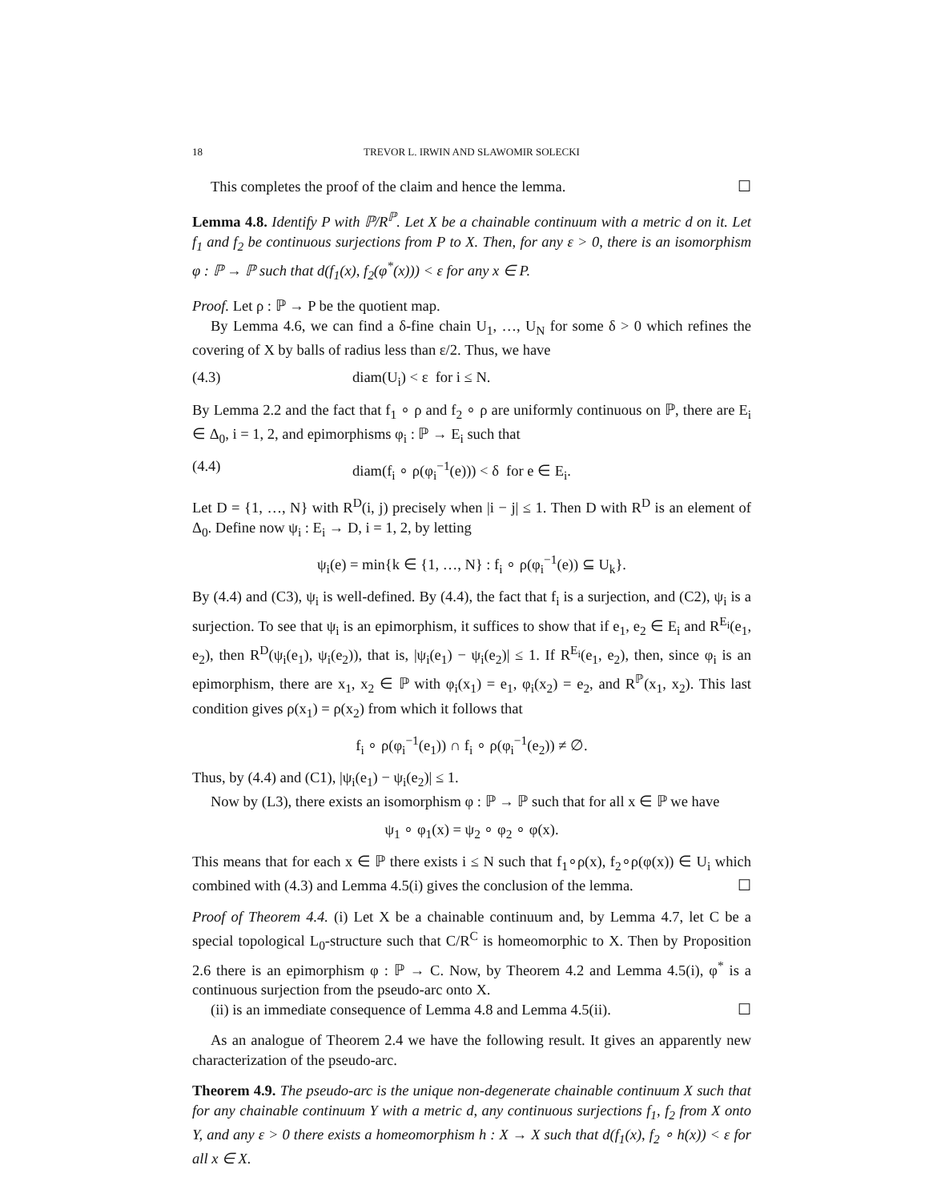18 TREVOR L. IRWIN AND SLAWOMIR SOLECKI
This completes the proof of the claim and hence the lemma. ☐
Lemma 4.8. Identify P with ℙ/R<sup>ℙ</sup>. Let X be a chainable continuum with a metric d on it. Let f<sub>1</sub> and f<sub>2</sub> be continuous surjections from P to X. Then, for any ε > 0, there is an isomorphism φ : ℙ → ℙ such that d(f<sub>1</sub>(x), f<sub>2</sub>(φ<sup>*</sup>(x))) < ε for any x ∈ P.
Proof. Let ρ : ℙ → P be the quotient map.
By Lemma 4.6, we can find a δ-fine chain U<sub>1</sub>, …, U<sub>N</sub> for some δ > 0 which refines the covering of X by balls of radius less than ε/2. Thus, we have
(4.3) diam(U<sub>i</sub>) < ε for i ≤ N.
By Lemma 2.2 and the fact that f<sub>1</sub> ∘ ρ and f<sub>2</sub> ∘ ρ are uniformly continuous on ℙ, there are E<sub>i</sub> ∈ Δ<sub>0</sub>, i = 1, 2, and epimorphisms φ<sub>i</sub> : ℙ → E<sub>i</sub> such that
(4.4) diam(f<sub>i</sub> ∘ ρ(φ<sub>i</sub><sup>−1</sup>(e))) < δ for e ∈ E<sub>i</sub>.
Let D = {1, …, N} with R<sup>D</sup>(i, j) precisely when |i − j| ≤ 1. Then D with R<sup>D</sup> is an element of Δ<sub>0</sub>. Define now ψ<sub>i</sub> : E<sub>i</sub> → D, i = 1, 2, by letting
ψ<sub>i</sub>(e) = min{k ∈ {1, …, N} : f<sub>i</sub> ∘ ρ(φ<sub>i</sub><sup>−1</sup>(e)) ⊆ U<sub>k</sub>}.
By (4.4) and (C3), ψ<sub>i</sub> is well-defined. By (4.4), the fact that f<sub>i</sub> is a surjection, and (C2), ψ<sub>i</sub> is a surjection. To see that ψ<sub>i</sub> is an epimorphism, it suffices to show that if e<sub>1</sub>, e<sub>2</sub> ∈ E<sub>i</sub> and R<sup>E<sub>i</sub></sup>(e<sub>1</sub>, e<sub>2</sub>), then R<sup>D</sup>(ψ<sub>i</sub>(e<sub>1</sub>), ψ<sub>i</sub>(e<sub>2</sub>)), that is, |ψ<sub>i</sub>(e<sub>1</sub>) − ψ<sub>i</sub>(e<sub>2</sub>)| ≤ 1. If R<sup>E<sub>i</sub></sup>(e<sub>1</sub>, e<sub>2</sub>), then, since φ<sub>i</sub> is an epimorphism, there are x<sub>1</sub>, x<sub>2</sub> ∈ ℙ with φ<sub>i</sub>(x<sub>1</sub>) = e<sub>1</sub>, φ<sub>i</sub>(x<sub>2</sub>) = e<sub>2</sub>, and R<sup>ℙ</sup>(x<sub>1</sub>, x<sub>2</sub>). This last condition gives ρ(x<sub>1</sub>) = ρ(x<sub>2</sub>) from which it follows that
f<sub>i</sub> ∘ ρ(φ<sub>i</sub><sup>−1</sup>(e<sub>1</sub>)) ∩ f<sub>i</sub> ∘ ρ(φ<sub>i</sub><sup>−1</sup>(e<sub>2</sub>)) ≠ ∅.
Thus, by (4.4) and (C1), |ψ<sub>i</sub>(e<sub>1</sub>) − ψ<sub>i</sub>(e<sub>2</sub>)| ≤ 1.
Now by (L3), there exists an isomorphism φ : ℙ → ℙ such that for all x ∈ ℙ we have
ψ<sub>1</sub> ∘ φ<sub>1</sub>(x) = ψ<sub>2</sub> ∘ φ<sub>2</sub> ∘ φ(x).
This means that for each x ∈ ℙ there exists i ≤ N such that f<sub>1</sub>∘ρ(x), f<sub>2</sub>∘ρ(φ(x)) ∈ U<sub>i</sub> which combined with (4.3) and Lemma 4.5(i) gives the conclusion of the lemma. ☐
Proof of Theorem 4.4. (i) Let X be a chainable continuum and, by Lemma 4.7, let C be a special topological L<sub>0</sub>-structure such that C/R<sup>C</sup> is homeomorphic to X. Then by Proposition 2.6 there is an epimorphism φ : ℙ → C. Now, by Theorem 4.2 and Lemma 4.5(i), φ<sup>*</sup> is a continuous surjection from the pseudo-arc onto X.
(ii) is an immediate consequence of Lemma 4.8 and Lemma 4.5(ii). ☐
As an analogue of Theorem 2.4 we have the following result. It gives an apparently new characterization of the pseudo-arc.
Theorem 4.9. The pseudo-arc is the unique non-degenerate chainable continuum X such that for any chainable continuum Y with a metric d, any continuous surjections f<sub>1</sub>, f<sub>2</sub> from X onto Y, and any ε > 0 there exists a homeomorphism h : X → X such that d(f<sub>1</sub>(x), f<sub>2</sub> ∘ h(x)) < ε for all x ∈ X.